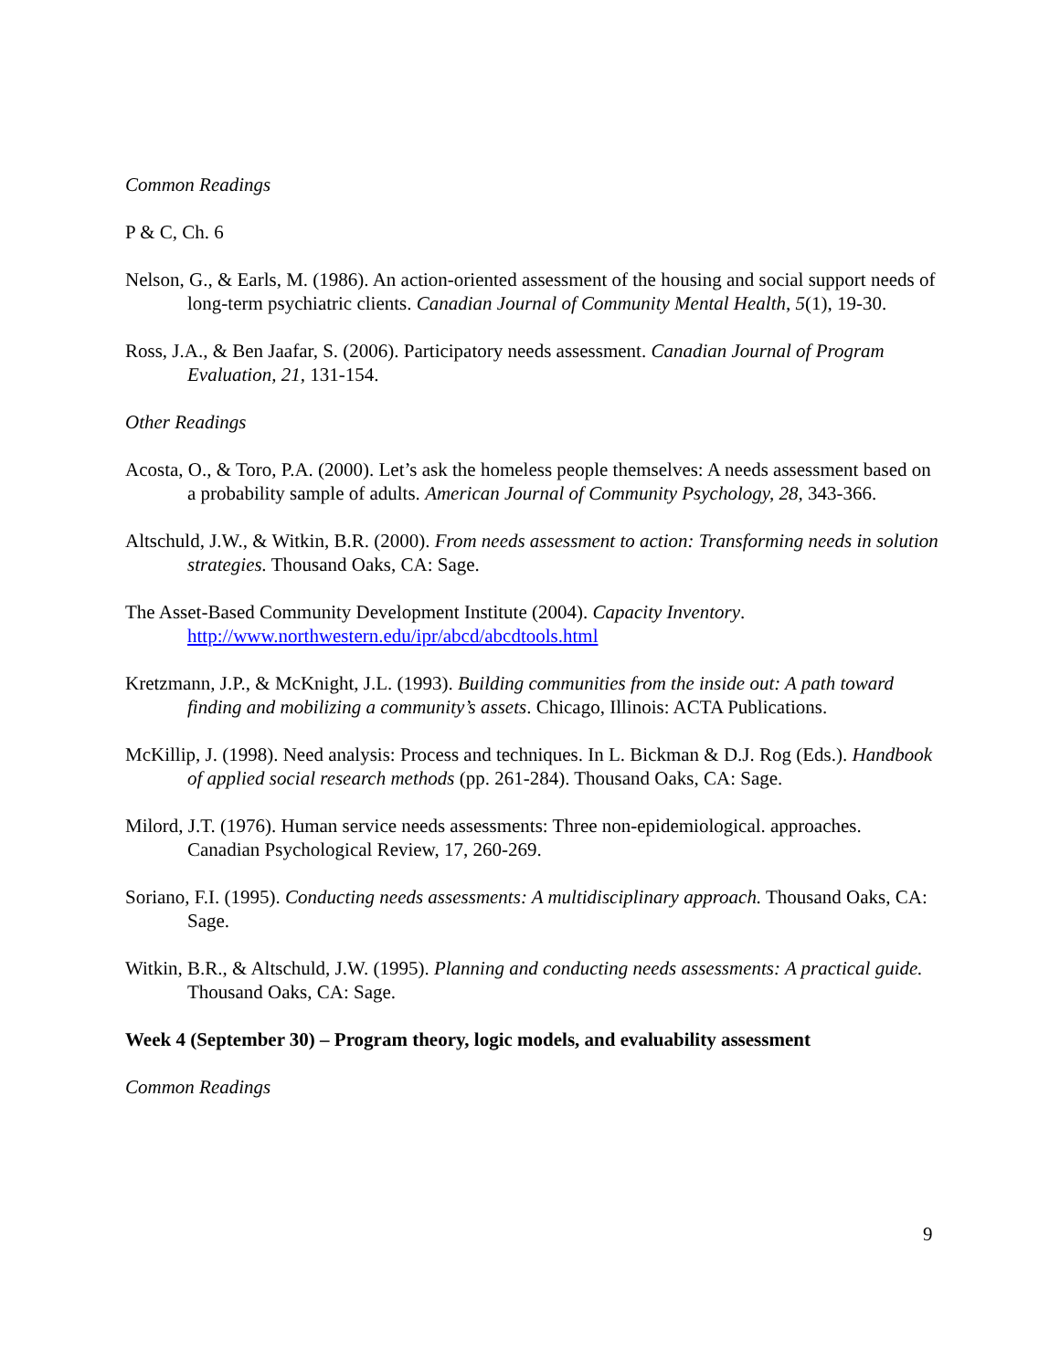Common Readings
P & C, Ch. 6
Nelson, G., & Earls, M. (1986). An action-oriented assessment of the housing and social support needs of long-term psychiatric clients. Canadian Journal of Community Mental Health, 5(1), 19-30.
Ross, J.A., & Ben Jaafar, S. (2006). Participatory needs assessment. Canadian Journal of Program Evaluation, 21, 131-154.
Other Readings
Acosta, O., & Toro, P.A. (2000). Let’s ask the homeless people themselves: A needs assessment based on a probability sample of adults. American Journal of Community Psychology, 28, 343-366.
Altschuld, J.W., & Witkin, B.R. (2000). From needs assessment to action: Transforming needs in solution strategies. Thousand Oaks, CA: Sage.
The Asset-Based Community Development Institute (2004). Capacity Inventory. http://www.northwestern.edu/ipr/abcd/abcdtools.html
Kretzmann, J.P., & McKnight, J.L. (1993). Building communities from the inside out: A path toward finding and mobilizing a community’s assets. Chicago, Illinois: ACTA Publications.
McKillip, J. (1998). Need analysis: Process and techniques. In L. Bickman & D.J. Rog (Eds.). Handbook of applied social research methods (pp. 261-284). Thousand Oaks, CA: Sage.
Milord, J.T. (1976). Human service needs assessments: Three non-epidemiological. approaches. Canadian Psychological Review, 17, 260-269.
Soriano, F.I. (1995). Conducting needs assessments: A multidisciplinary approach. Thousand Oaks, CA: Sage.
Witkin, B.R., & Altschuld, J.W. (1995). Planning and conducting needs assessments: A practical guide. Thousand Oaks, CA: Sage.
Week 4 (September 30) – Program theory, logic models, and evaluability assessment
Common Readings
9